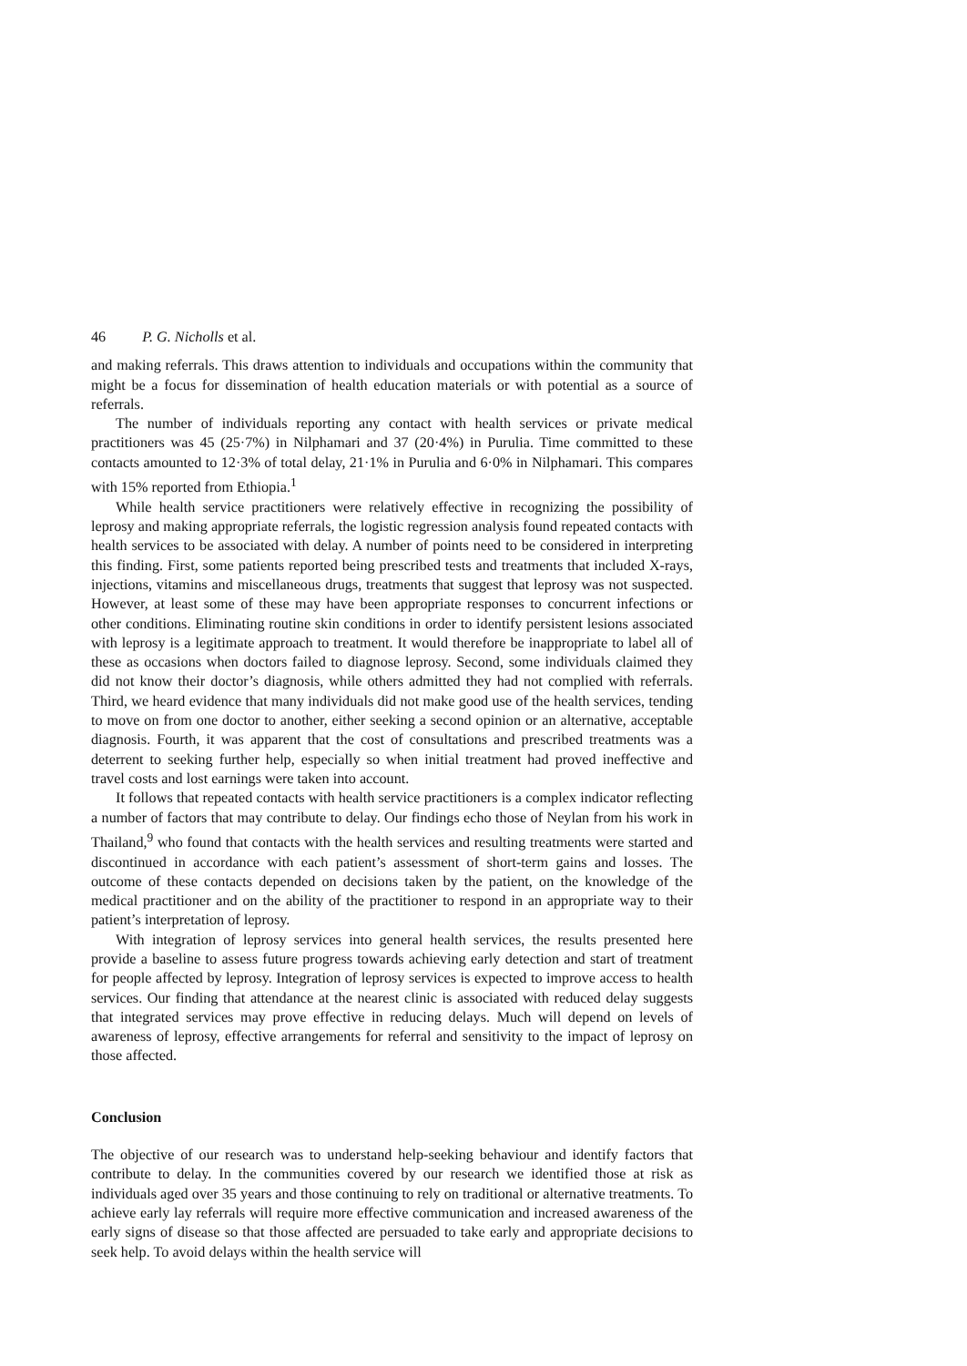46 P. G. Nicholls et al.
and making referrals. This draws attention to individuals and occupations within the community that might be a focus for dissemination of health education materials or with potential as a source of referrals.
The number of individuals reporting any contact with health services or private medical practitioners was 45 (25·7%) in Nilphamari and 37 (20·4%) in Purulia. Time committed to these contacts amounted to 12·3% of total delay, 21·1% in Purulia and 6·0% in Nilphamari. This compares with 15% reported from Ethiopia.<sup>1</sup>
While health service practitioners were relatively effective in recognizing the possibility of leprosy and making appropriate referrals, the logistic regression analysis found repeated contacts with health services to be associated with delay. A number of points need to be considered in interpreting this finding. First, some patients reported being prescribed tests and treatments that included X-rays, injections, vitamins and miscellaneous drugs, treatments that suggest that leprosy was not suspected. However, at least some of these may have been appropriate responses to concurrent infections or other conditions. Eliminating routine skin conditions in order to identify persistent lesions associated with leprosy is a legitimate approach to treatment. It would therefore be inappropriate to label all of these as occasions when doctors failed to diagnose leprosy. Second, some individuals claimed they did not know their doctor’s diagnosis, while others admitted they had not complied with referrals. Third, we heard evidence that many individuals did not make good use of the health services, tending to move on from one doctor to another, either seeking a second opinion or an alternative, acceptable diagnosis. Fourth, it was apparent that the cost of consultations and prescribed treatments was a deterrent to seeking further help, especially so when initial treatment had proved ineffective and travel costs and lost earnings were taken into account.
It follows that repeated contacts with health service practitioners is a complex indicator reflecting a number of factors that may contribute to delay. Our findings echo those of Neylan from his work in Thailand,<sup>9</sup> who found that contacts with the health services and resulting treatments were started and discontinued in accordance with each patient’s assessment of short-term gains and losses. The outcome of these contacts depended on decisions taken by the patient, on the knowledge of the medical practitioner and on the ability of the practitioner to respond in an appropriate way to their patient’s interpretation of leprosy.
With integration of leprosy services into general health services, the results presented here provide a baseline to assess future progress towards achieving early detection and start of treatment for people affected by leprosy. Integration of leprosy services is expected to improve access to health services. Our finding that attendance at the nearest clinic is associated with reduced delay suggests that integrated services may prove effective in reducing delays. Much will depend on levels of awareness of leprosy, effective arrangements for referral and sensitivity to the impact of leprosy on those affected.
Conclusion
The objective of our research was to understand help-seeking behaviour and identify factors that contribute to delay. In the communities covered by our research we identified those at risk as individuals aged over 35 years and those continuing to rely on traditional or alternative treatments. To achieve early lay referrals will require more effective communication and increased awareness of the early signs of disease so that those affected are persuaded to take early and appropriate decisions to seek help. To avoid delays within the health service will